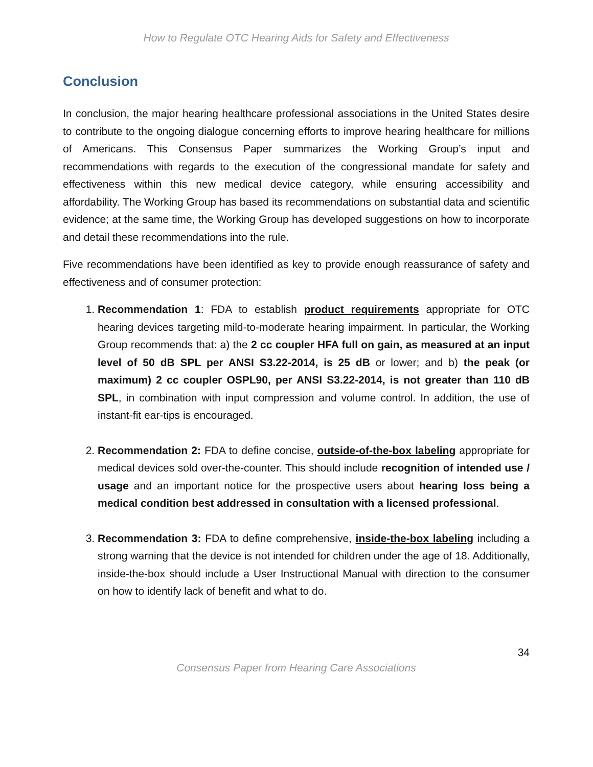How to Regulate OTC Hearing Aids for Safety and Effectiveness
Conclusion
In conclusion, the major hearing healthcare professional associations in the United States desire to contribute to the ongoing dialogue concerning efforts to improve hearing healthcare for millions of Americans. This Consensus Paper summarizes the Working Group’s input and recommendations with regards to the execution of the congressional mandate for safety and effectiveness within this new medical device category, while ensuring accessibility and affordability. The Working Group has based its recommendations on substantial data and scientific evidence; at the same time, the Working Group has developed suggestions on how to incorporate and detail these recommendations into the rule.
Five recommendations have been identified as key to provide enough reassurance of safety and effectiveness and of consumer protection:
1. Recommendation 1: FDA to establish product requirements appropriate for OTC hearing devices targeting mild-to-moderate hearing impairment. In particular, the Working Group recommends that: a) the 2 cc coupler HFA full on gain, as measured at an input level of 50 dB SPL per ANSI S3.22-2014, is 25 dB or lower; and b) the peak (or maximum) 2 cc coupler OSPL90, per ANSI S3.22-2014, is not greater than 110 dB SPL, in combination with input compression and volume control. In addition, the use of instant-fit ear-tips is encouraged.
2. Recommendation 2: FDA to define concise, outside-of-the-box labeling appropriate for medical devices sold over-the-counter. This should include recognition of intended use / usage and an important notice for the prospective users about hearing loss being a medical condition best addressed in consultation with a licensed professional.
3. Recommendation 3: FDA to define comprehensive, inside-the-box labeling including a strong warning that the device is not intended for children under the age of 18. Additionally, inside-the-box should include a User Instructional Manual with direction to the consumer on how to identify lack of benefit and what to do.
34
Consensus Paper from Hearing Care Associations